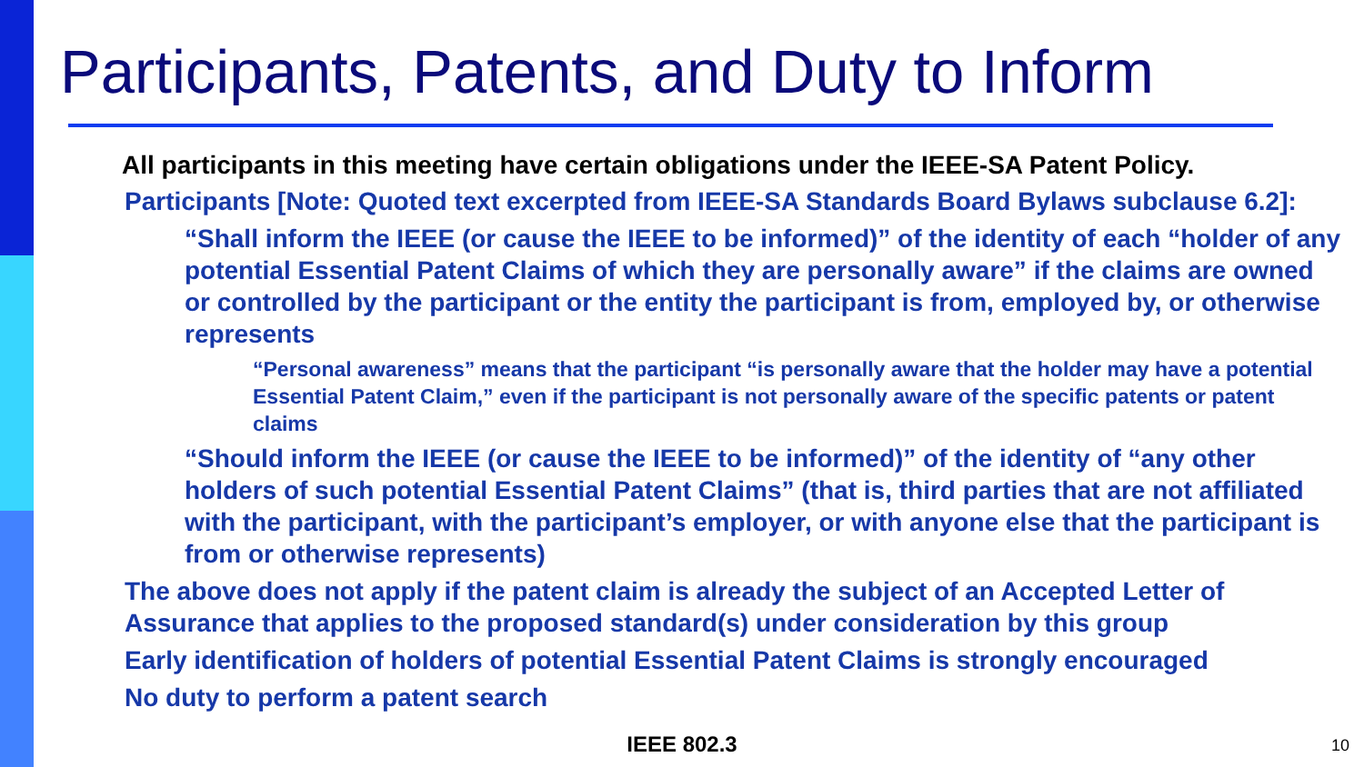Participants, Patents, and Duty to Inform
All participants in this meeting have certain obligations under the IEEE-SA Patent Policy.
• Participants [Note: Quoted text excerpted from IEEE-SA Standards Board Bylaws subclause 6.2]:
• “Shall inform the IEEE (or cause the IEEE to be informed)” of the identity of each “holder of any potential Essential Patent Claims of which they are personally aware” if the claims are owned or controlled by the participant or the entity the participant is from, employed by, or otherwise represents
• “Personal awareness” means that the participant “is personally aware that the holder may have a potential Essential Patent Claim,” even if the participant is not personally aware of the specific patents or patent claims
• “Should inform the IEEE (or cause the IEEE to be informed)” of the identity of “any other holders of such potential Essential Patent Claims” (that is, third parties that are not affiliated with the participant, with the participant’s employer, or with anyone else that the participant is from or otherwise represents)
• The above does not apply if the patent claim is already the subject of an Accepted Letter of Assurance that applies to the proposed standard(s) under consideration by this group
• Early identification of holders of potential Essential Patent Claims is strongly encouraged
• No duty to perform a patent search
IEEE 802.3 10